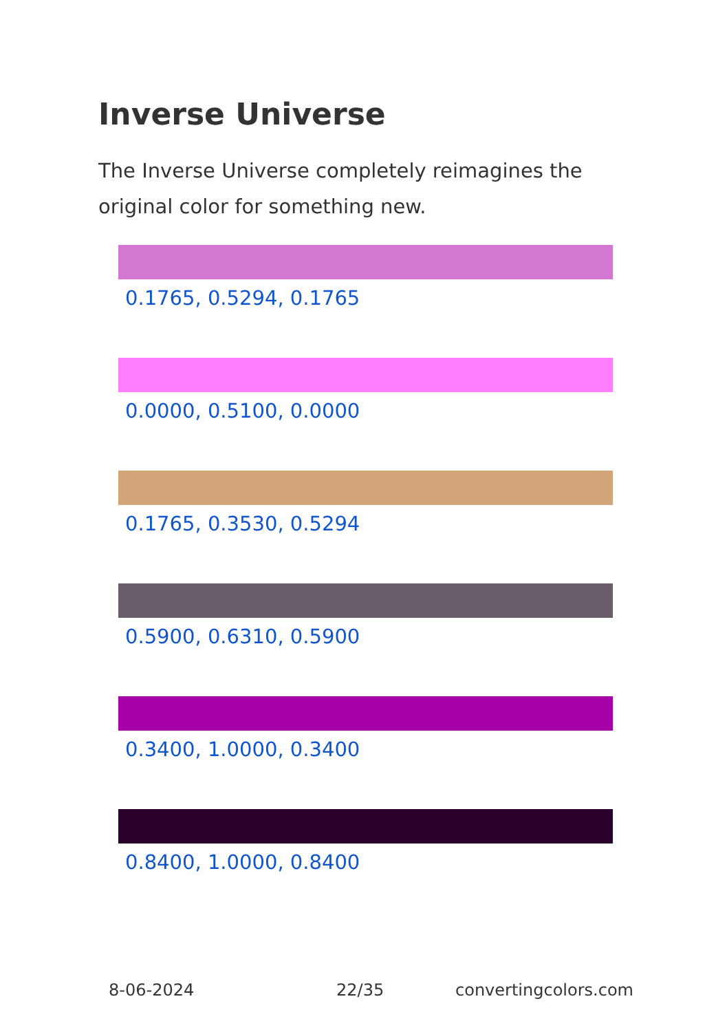Inverse Universe
The Inverse Universe completely reimagines the original color for something new.
0.1765, 0.5294, 0.1765
0.0000, 0.5100, 0.0000
0.1765, 0.3530, 0.5294
0.5900, 0.6310, 0.5900
0.3400, 1.0000, 0.3400
0.8400, 1.0000, 0.8400
8-06-2024 22/35 convertingcolors.com